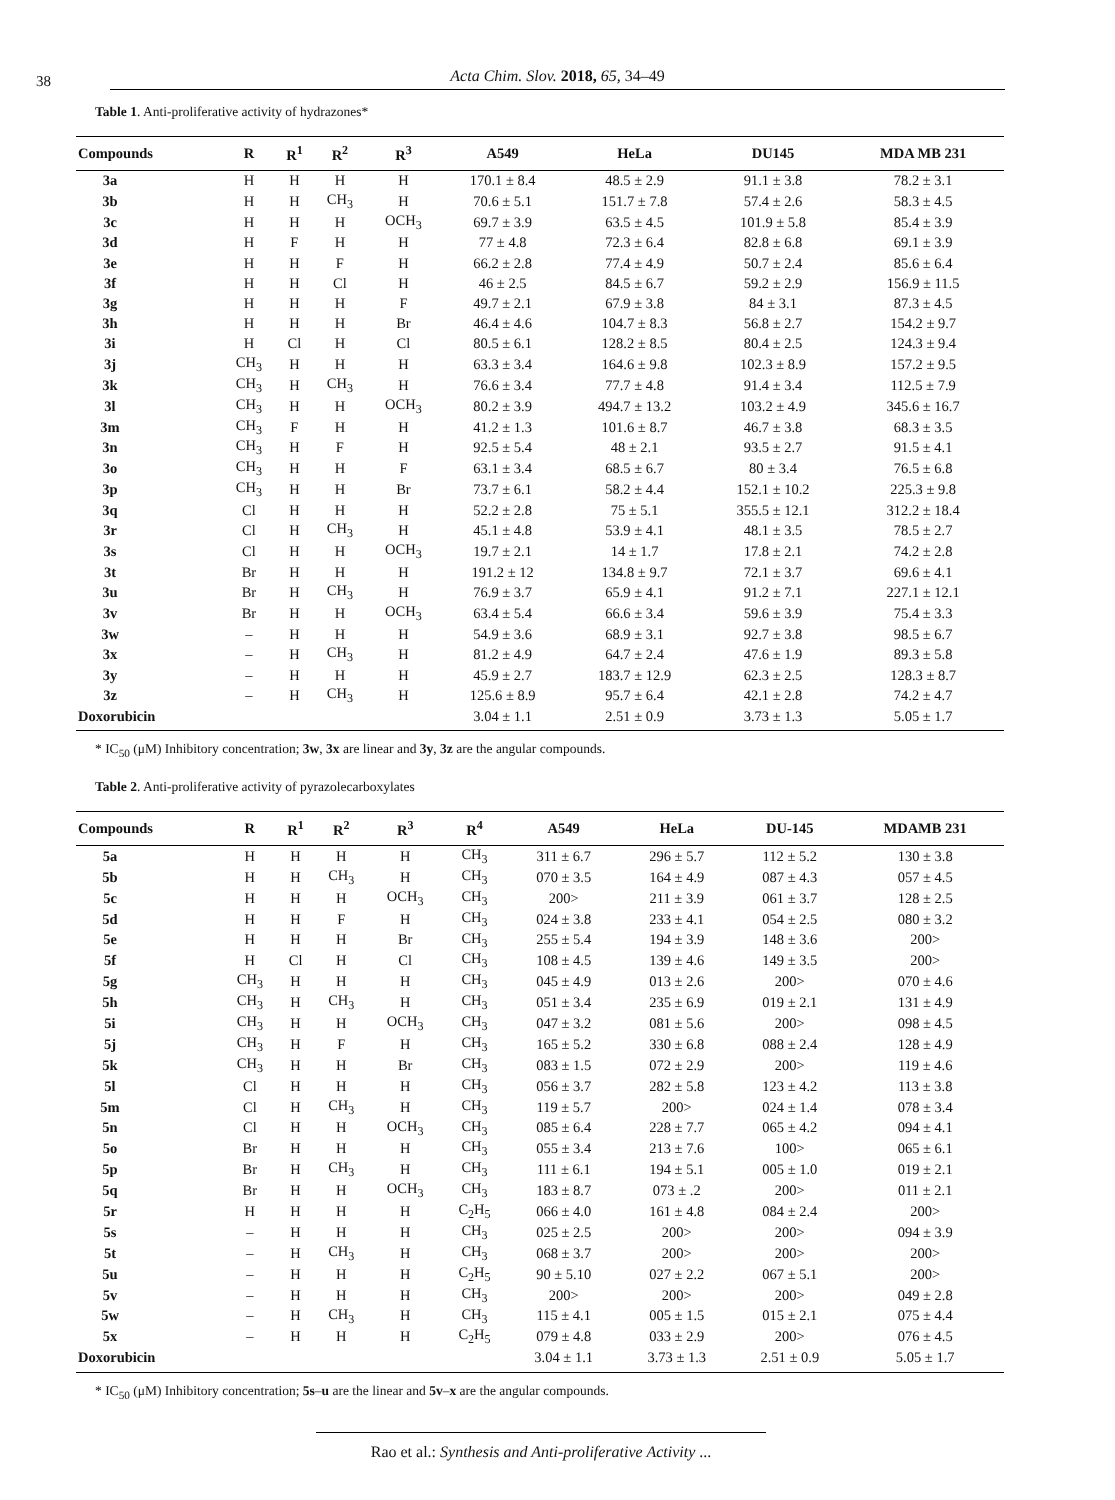38
Acta Chim. Slov. 2018, 65, 34–49
Table 1. Anti-proliferative activity of hydrazones*
| Compounds | R | R<sup>1</sup> | R<sup>2</sup> | R<sup>3</sup> | A549 | HeLa | DU145 | MDA MB 231 |
| --- | --- | --- | --- | --- | --- | --- | --- | --- |
| 3a | H | H | H | H | 170.1 ± 8.4 | 48.5 ± 2.9 | 91.1 ± 3.8 | 78.2 ± 3.1 |
| 3b | H | H | CH<sub>3</sub> | H | 70.6 ± 5.1 | 151.7 ± 7.8 | 57.4 ± 2.6 | 58.3 ± 4.5 |
| 3c | H | H | H | OCH<sub>3</sub> | 69.7 ± 3.9 | 63.5 ± 4.5 | 101.9 ± 5.8 | 85.4 ± 3.9 |
| 3d | H | F | H | H | 77 ± 4.8 | 72.3 ± 6.4 | 82.8 ± 6.8 | 69.1 ± 3.9 |
| 3e | H | H | F | H | 66.2 ± 2.8 | 77.4 ± 4.9 | 50.7 ± 2.4 | 85.6 ± 6.4 |
| 3f | H | H | Cl | H | 46 ± 2.5 | 84.5 ± 6.7 | 59.2 ± 2.9 | 156.9 ± 11.5 |
| 3g | H | H | H | F | 49.7 ± 2.1 | 67.9 ± 3.8 | 84 ± 3.1 | 87.3 ± 4.5 |
| 3h | H | H | H | Br | 46.4 ± 4.6 | 104.7 ± 8.3 | 56.8 ± 2.7 | 154.2 ± 9.7 |
| 3i | H | Cl | H | Cl | 80.5 ± 6.1 | 128.2 ± 8.5 | 80.4 ± 2.5 | 124.3 ± 9.4 |
| 3j | CH<sub>3</sub> | H | H | H | 63.3 ± 3.4 | 164.6 ± 9.8 | 102.3 ± 8.9 | 157.2 ± 9.5 |
| 3k | CH<sub>3</sub> | H | CH<sub>3</sub> | H | 76.6 ± 3.4 | 77.7 ± 4.8 | 91.4 ± 3.4 | 112.5 ± 7.9 |
| 3l | CH<sub>3</sub> | H | H | OCH<sub>3</sub> | 80.2 ± 3.9 | 494.7 ± 13.2 | 103.2 ± 4.9 | 345.6 ± 16.7 |
| 3m | CH<sub>3</sub> | F | H | H | 41.2 ± 1.3 | 101.6 ± 8.7 | 46.7 ± 3.8 | 68.3 ± 3.5 |
| 3n | CH<sub>3</sub> | H | F | H | 92.5 ± 5.4 | 48 ± 2.1 | 93.5 ± 2.7 | 91.5 ± 4.1 |
| 3o | CH<sub>3</sub> | H | H | F | 63.1 ± 3.4 | 68.5 ± 6.7 | 80 ± 3.4 | 76.5 ± 6.8 |
| 3p | CH<sub>3</sub> | H | H | Br | 73.7 ± 6.1 | 58.2 ± 4.4 | 152.1 ± 10.2 | 225.3 ± 9.8 |
| 3q | Cl | H | H | H | 52.2 ± 2.8 | 75 ± 5.1 | 355.5 ± 12.1 | 312.2 ± 18.4 |
| 3r | Cl | H | CH<sub>3</sub> | H | 45.1 ± 4.8 | 53.9 ± 4.1 | 48.1 ± 3.5 | 78.5 ± 2.7 |
| 3s | Cl | H | H | OCH<sub>3</sub> | 19.7 ± 2.1 | 14 ± 1.7 | 17.8 ± 2.1 | 74.2 ± 2.8 |
| 3t | Br | H | H | H | 191.2 ± 12 | 134.8 ± 9.7 | 72.1 ± 3.7 | 69.6 ± 4.1 |
| 3u | Br | H | CH<sub>3</sub> | H | 76.9 ± 3.7 | 65.9 ± 4.1 | 91.2 ± 7.1 | 227.1 ± 12.1 |
| 3v | Br | H | H | OCH<sub>3</sub> | 63.4 ± 5.4 | 66.6 ± 3.4 | 59.6 ± 3.9 | 75.4 ± 3.3 |
| 3w | – | H | H | H | 54.9 ± 3.6 | 68.9 ± 3.1 | 92.7 ± 3.8 | 98.5 ± 6.7 |
| 3x | – | H | CH<sub>3</sub> | H | 81.2 ± 4.9 | 64.7 ± 2.4 | 47.6 ± 1.9 | 89.3 ± 5.8 |
| 3y | – | H | H | H | 45.9 ± 2.7 | 183.7 ± 12.9 | 62.3 ± 2.5 | 128.3 ± 8.7 |
| 3z | – | H | CH<sub>3</sub> | H | 125.6 ± 8.9 | 95.7 ± 6.4 | 42.1 ± 2.8 | 74.2 ± 4.7 |
| Doxorubicin | | | | | 3.04 ± 1.1 | 2.51 ± 0.9 | 3.73 ± 1.3 | 5.05 ± 1.7 |
* IC<sub>50</sub> (μM) Inhibitory concentration; 3w, 3x are linear and 3y, 3z are the angular compounds.
Table 2. Anti-proliferative activity of pyrazolecarboxylates
| Compounds | R | R<sup>1</sup> | R<sup>2</sup> | R<sup>3</sup> | R<sup>4</sup> | A549 | HeLa | DU-145 | MDAMB 231 |
| --- | --- | --- | --- | --- | --- | --- | --- | --- | --- |
| 5a | H | H | H | H | CH<sub>3</sub> | 311 ± 6.7 | 296 ± 5.7 | 112 ± 5.2 | 130 ± 3.8 |
| 5b | H | H | CH<sub>3</sub> | H | CH<sub>3</sub> | 070 ± 3.5 | 164 ± 4.9 | 087 ± 4.3 | 057 ± 4.5 |
| 5c | H | H | H | OCH<sub>3</sub> | CH<sub>3</sub> | 200> | 211 ± 3.9 | 061 ± 3.7 | 128 ± 2.5 |
| 5d | H | H | F | H | CH<sub>3</sub> | 024 ± 3.8 | 233 ± 4.1 | 054 ± 2.5 | 080 ± 3.2 |
| 5e | H | H | H | Br | CH<sub>3</sub> | 255 ± 5.4 | 194 ± 3.9 | 148 ± 3.6 | 200> |
| 5f | H | Cl | H | Cl | CH<sub>3</sub> | 108 ± 4.5 | 139 ± 4.6 | 149 ± 3.5 | 200> |
| 5g | CH<sub>3</sub> | H | H | H | CH<sub>3</sub> | 045 ± 4.9 | 013 ± 2.6 | 200> | 070 ± 4.6 |
| 5h | CH<sub>3</sub> | H | CH<sub>3</sub> | H | CH<sub>3</sub> | 051 ± 3.4 | 235 ± 6.9 | 019 ± 2.1 | 131 ± 4.9 |
| 5i | CH<sub>3</sub> | H | H | OCH<sub>3</sub> | CH<sub>3</sub> | 047 ± 3.2 | 081 ± 5.6 | 200> | 098 ± 4.5 |
| 5j | CH<sub>3</sub> | H | F | H | CH<sub>3</sub> | 165 ± 5.2 | 330 ± 6.8 | 088 ± 2.4 | 128 ± 4.9 |
| 5k | CH<sub>3</sub> | H | H | Br | CH<sub>3</sub> | 083 ± 1.5 | 072 ± 2.9 | 200> | 119 ± 4.6 |
| 5l | Cl | H | H | H | CH<sub>3</sub> | 056 ± 3.7 | 282 ± 5.8 | 123 ± 4.2 | 113 ± 3.8 |
| 5m | Cl | H | CH<sub>3</sub> | H | CH<sub>3</sub> | 119 ± 5.7 | 200> | 024 ± 1.4 | 078 ± 3.4 |
| 5n | Cl | H | H | OCH<sub>3</sub> | CH<sub>3</sub> | 085 ± 6.4 | 228 ± 7.7 | 065 ± 4.2 | 094 ± 4.1 |
| 5o | Br | H | H | H | CH<sub>3</sub> | 055 ± 3.4 | 213 ± 7.6 | 100> | 065 ± 6.1 |
| 5p | Br | H | CH<sub>3</sub> | H | CH<sub>3</sub> | 111 ± 6.1 | 194 ± 5.1 | 005 ± 1.0 | 019 ± 2.1 |
| 5q | Br | H | H | OCH<sub>3</sub> | CH<sub>3</sub> | 183 ± 8.7 | 073 ± .2 | 200> | 011 ± 2.1 |
| 5r | H | H | H | H | C<sub>2</sub>H<sub>5</sub> | 066 ± 4.0 | 161 ± 4.8 | 084 ± 2.4 | 200> |
| 5s | – | H | H | H | CH<sub>3</sub> | 025 ± 2.5 | 200> | 200> | 094 ± 3.9 |
| 5t | – | H | CH<sub>3</sub> | H | CH<sub>3</sub> | 068 ± 3.7 | 200> | 200> | 200> |
| 5u | – | H | H | H | C<sub>2</sub>H<sub>5</sub> | 90 ± 5.10 | 027 ± 2.2 | 067 ± 5.1 | 200> |
| 5v | – | H | H | H | CH<sub>3</sub> | 200> | 200> | 200> | 049 ± 2.8 |
| 5w | – | H | CH<sub>3</sub> | H | CH<sub>3</sub> | 115 ± 4.1 | 005 ± 1.5 | 015 ± 2.1 | 075 ± 4.4 |
| 5x | – | H | H | H | C<sub>2</sub>H<sub>5</sub> | 079 ± 4.8 | 033 ± 2.9 | 200> | 076 ± 4.5 |
| Doxorubicin | | | | | | 3.04 ± 1.1 | 3.73 ± 1.3 | 2.51 ± 0.9 | 5.05 ± 1.7 |
* IC<sub>50</sub> (μM) Inhibitory concentration; 5s–u are the linear and 5v–x are the angular compounds.
Rao et al.: Synthesis and Anti-proliferative Activity ...